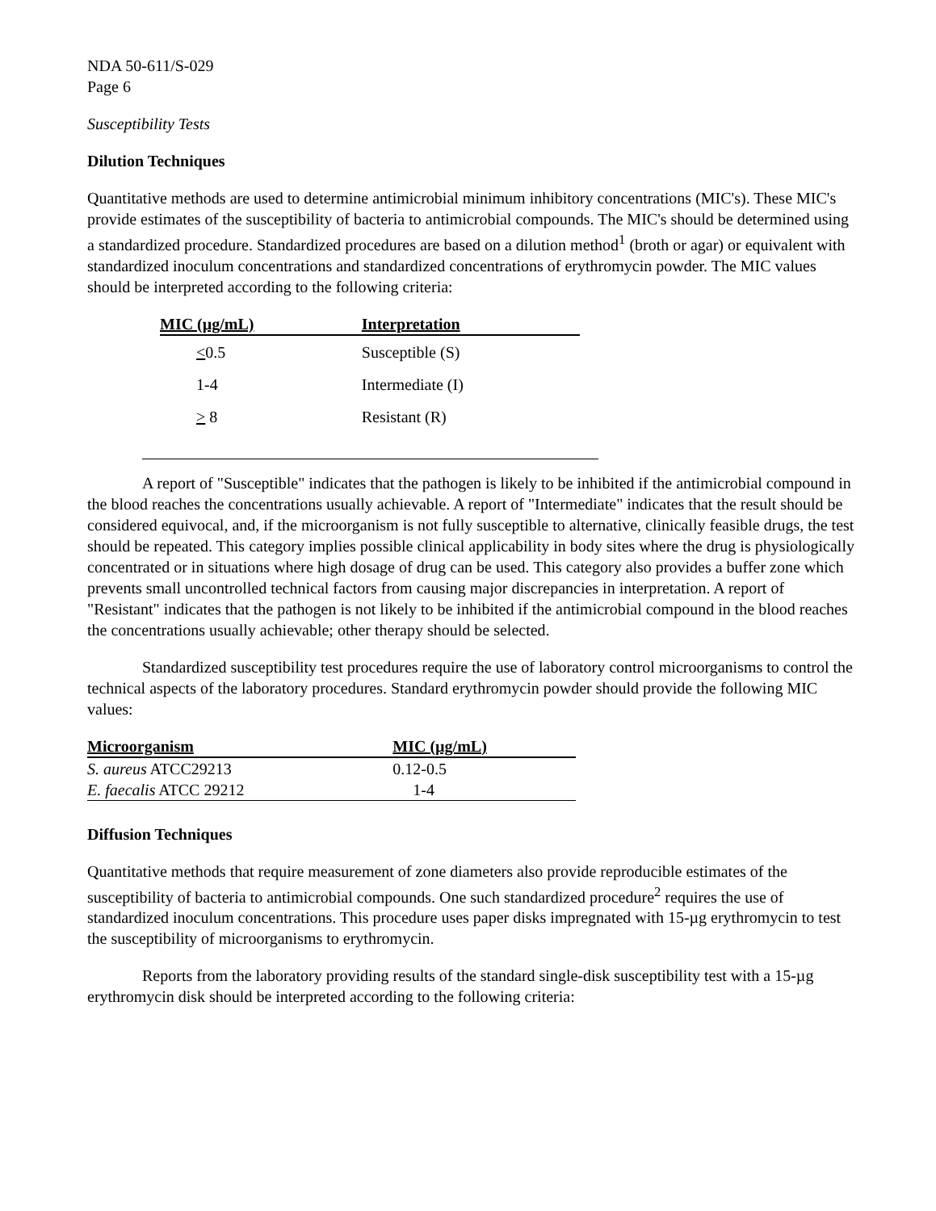NDA 50-611/S-029
Page 6
Susceptibility Tests
Dilution Techniques
Quantitative methods are used to determine antimicrobial minimum inhibitory concentrations (MIC's). These MIC's provide estimates of the susceptibility of bacteria to antimicrobial compounds. The MIC's should be determined using a standardized procedure. Standardized procedures are based on a dilution method<sup>1</sup> (broth or agar) or equivalent with standardized inoculum concentrations and standardized concentrations of erythromycin powder. The MIC values should be interpreted according to the following criteria:
| MIC (µg/mL) | Interpretation |
| --- | --- |
| < 0.5 | Susceptible (S) |
| 1-4 | Intermediate (I) |
| > 8 | Resistant (R) |
A report of "Susceptible" indicates that the pathogen is likely to be inhibited if the antimicrobial compound in the blood reaches the concentrations usually achievable. A report of "Intermediate" indicates that the result should be considered equivocal, and, if the microorganism is not fully susceptible to alternative, clinically feasible drugs, the test should be repeated. This category implies possible clinical applicability in body sites where the drug is physiologically concentrated or in situations where high dosage of drug can be used. This category also provides a buffer zone which prevents small uncontrolled technical factors from causing major discrepancies in interpretation. A report of "Resistant" indicates that the pathogen is not likely to be inhibited if the antimicrobial compound in the blood reaches the concentrations usually achievable; other therapy should be selected.
Standardized susceptibility test procedures require the use of laboratory control microorganisms to control the technical aspects of the laboratory procedures. Standard erythromycin powder should provide the following MIC values:
| Microorganism | MIC (µg/mL) |
| --- | --- |
| S. aureus ATCC29213 | 0.12-0.5 |
| E. faecalis ATCC 29212 | 1-4 |
Diffusion Techniques
Quantitative methods that require measurement of zone diameters also provide reproducible estimates of the susceptibility of bacteria to antimicrobial compounds. One such standardized procedure<sup>2</sup> requires the use of standardized inoculum concentrations. This procedure uses paper disks impregnated with 15-µg erythromycin to test the susceptibility of microorganisms to erythromycin.
Reports from the laboratory providing results of the standard single-disk susceptibility test with a 15-µg erythromycin disk should be interpreted according to the following criteria: